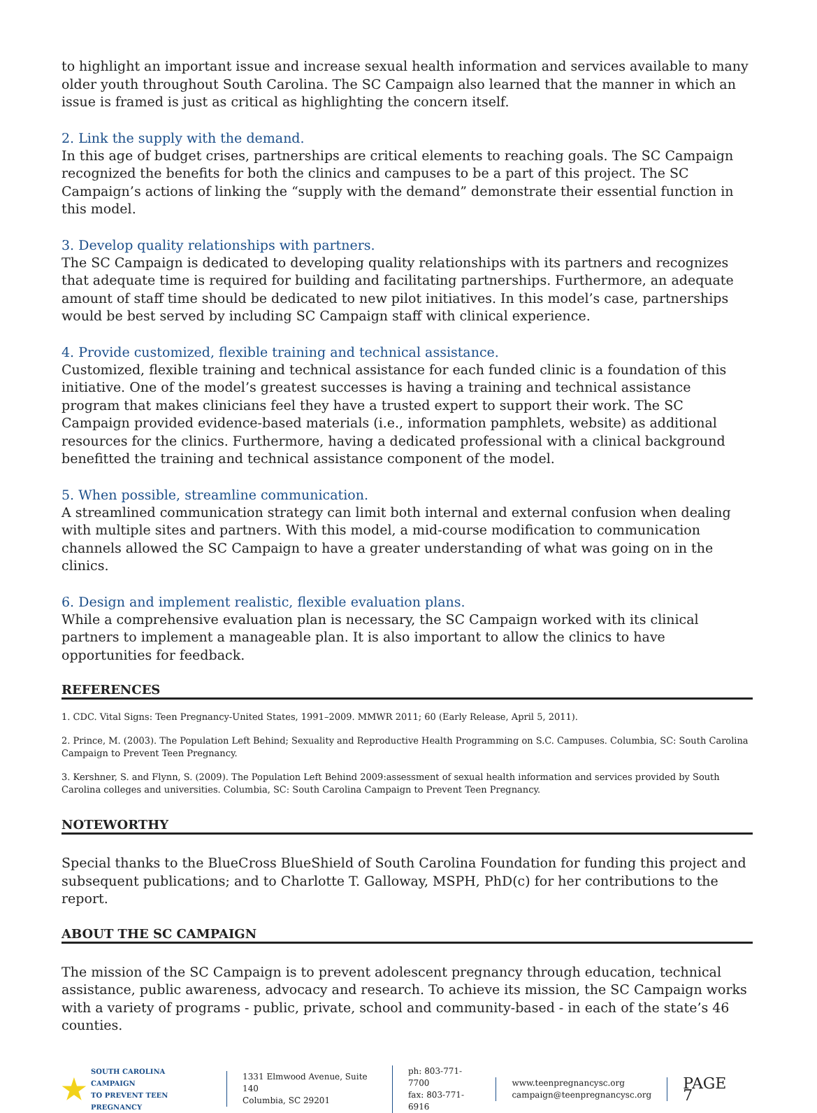to highlight an important issue and increase sexual health information and services available to many older youth throughout South Carolina. The SC Campaign also learned that the manner in which an issue is framed is just as critical as highlighting the concern itself.
2. Link the supply with the demand.
In this age of budget crises, partnerships are critical elements to reaching goals. The SC Campaign recognized the benefits for both the clinics and campuses to be a part of this project. The SC Campaign’s actions of linking the “supply with the demand” demonstrate their essential function in this model.
3. Develop quality relationships with partners.
The SC Campaign is dedicated to developing quality relationships with its partners and recognizes that adequate time is required for building and facilitating partnerships. Furthermore, an adequate amount of staff time should be dedicated to new pilot initiatives. In this model’s case, partnerships would be best served by including SC Campaign staff with clinical experience.
4. Provide customized, flexible training and technical assistance.
Customized, flexible training and technical assistance for each funded clinic is a foundation of this initiative. One of the model’s greatest successes is having a training and technical assistance program that makes clinicians feel they have a trusted expert to support their work. The SC Campaign provided evidence-based materials (i.e., information pamphlets, website) as additional resources for the clinics. Furthermore, having a dedicated professional with a clinical background benefitted the training and technical assistance component of the model.
5. When possible, streamline communication.
A streamlined communication strategy can limit both internal and external confusion when dealing with multiple sites and partners. With this model, a mid-course modification to communication channels allowed the SC Campaign to have a greater understanding of what was going on in the clinics.
6. Design and implement realistic, flexible evaluation plans.
While a comprehensive evaluation plan is necessary, the SC Campaign worked with its clinical partners to implement a manageable plan. It is also important to allow the clinics to have opportunities for feedback.
REFERENCES
1. CDC. Vital Signs: Teen Pregnancy-United States, 1991–2009. MMWR 2011; 60 (Early Release, April 5, 2011).
2. Prince, M. (2003). The Population Left Behind; Sexuality and Reproductive Health Programming on S.C. Campuses. Columbia, SC: South Carolina Campaign to Prevent Teen Pregnancy.
3. Kershner, S. and Flynn, S. (2009). The Population Left Behind 2009:assessment of sexual health information and services provided by South Carolina colleges and universities. Columbia, SC: South Carolina Campaign to Prevent Teen Pregnancy.
NOTEWORTHY
Special thanks to the BlueCross BlueShield of South Carolina Foundation for funding this project and subsequent publications; and to Charlotte T. Galloway, MSPH, PhD(c) for her contributions to the report.
ABOUT THE SC CAMPAIGN
The mission of the SC Campaign is to prevent adolescent pregnancy through education, technical assistance, public awareness, advocacy and research. To achieve its mission, the SC Campaign works with a variety of programs - public, private, school and community-based - in each of the state’s 46 counties.
★ SOUTH CAROLINA CAMPAIGN
TO PREVENT TEEN PREGNANCY
1331 Elmwood Avenue, Suite 140
Columbia, SC 29201
ph: 803-771-7700
fax: 803-771-6916
www.teenpregnancysc.org
campaign@teenpregnancysc.org
PAGE 7